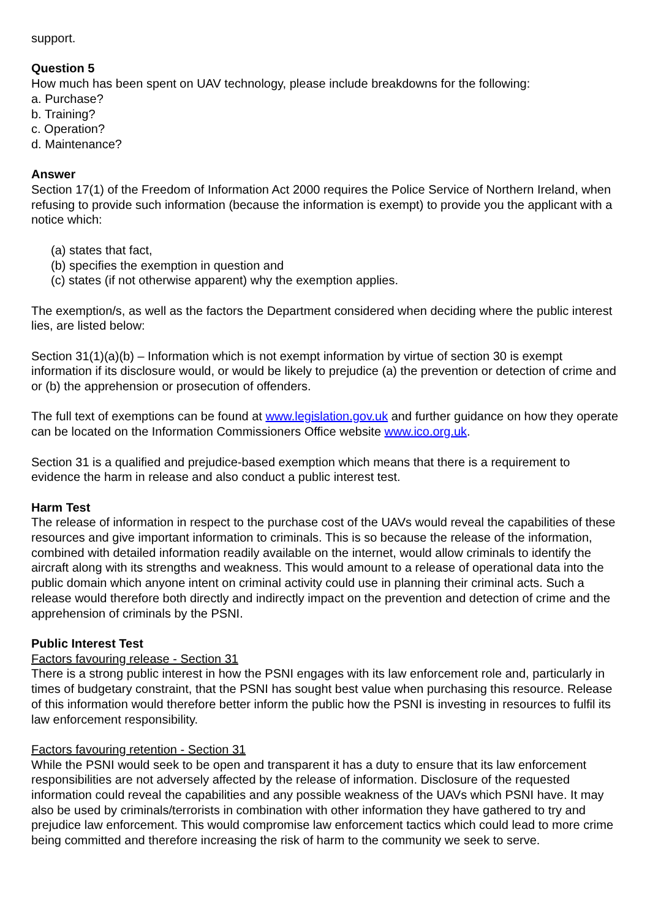support.
Question 5
How much has been spent on UAV technology, please include breakdowns for the following:
a. Purchase?
b. Training?
c. Operation?
d. Maintenance?
Answer
Section 17(1) of the Freedom of Information Act 2000 requires the Police Service of Northern Ireland, when refusing to provide such information (because the information is exempt) to provide you the applicant with a notice which:
(a) states that fact,
(b) specifies the exemption in question and
(c) states (if not otherwise apparent) why the exemption applies.
The exemption/s, as well as the factors the Department considered when deciding where the public interest lies, are listed below:
Section 31(1)(a)(b) – Information which is not exempt information by virtue of section 30 is exempt information if its disclosure would, or would be likely to prejudice (a) the prevention or detection of crime and or (b) the apprehension or prosecution of offenders.
The full text of exemptions can be found at www.legislation.gov.uk and further guidance on how they operate can be located on the Information Commissioners Office website www.ico.org.uk.
Section 31 is a qualified and prejudice-based exemption which means that there is a requirement to evidence the harm in release and also conduct a public interest test.
Harm Test
The release of information in respect to the purchase cost of the UAVs would reveal the capabilities of these resources and give important information to criminals. This is so because the release of the information, combined with detailed information readily available on the internet, would allow criminals to identify the aircraft along with its strengths and weakness. This would amount to a release of operational data into the public domain which anyone intent on criminal activity could use in planning their criminal acts. Such a release would therefore both directly and indirectly impact on the prevention and detection of crime and the apprehension of criminals by the PSNI.
Public Interest Test
Factors favouring release - Section 31
There is a strong public interest in how the PSNI engages with its law enforcement role and, particularly in times of budgetary constraint, that the PSNI has sought best value when purchasing this resource. Release of this information would therefore better inform the public how the PSNI is investing in resources to fulfil its law enforcement responsibility.
Factors favouring retention - Section 31
While the PSNI would seek to be open and transparent it has a duty to ensure that its law enforcement responsibilities are not adversely affected by the release of information. Disclosure of the requested information could reveal the capabilities and any possible weakness of the UAVs which PSNI have. It may also be used by criminals/terrorists in combination with other information they have gathered to try and prejudice law enforcement. This would compromise law enforcement tactics which could lead to more crime being committed and therefore increasing the risk of harm to the community we seek to serve.